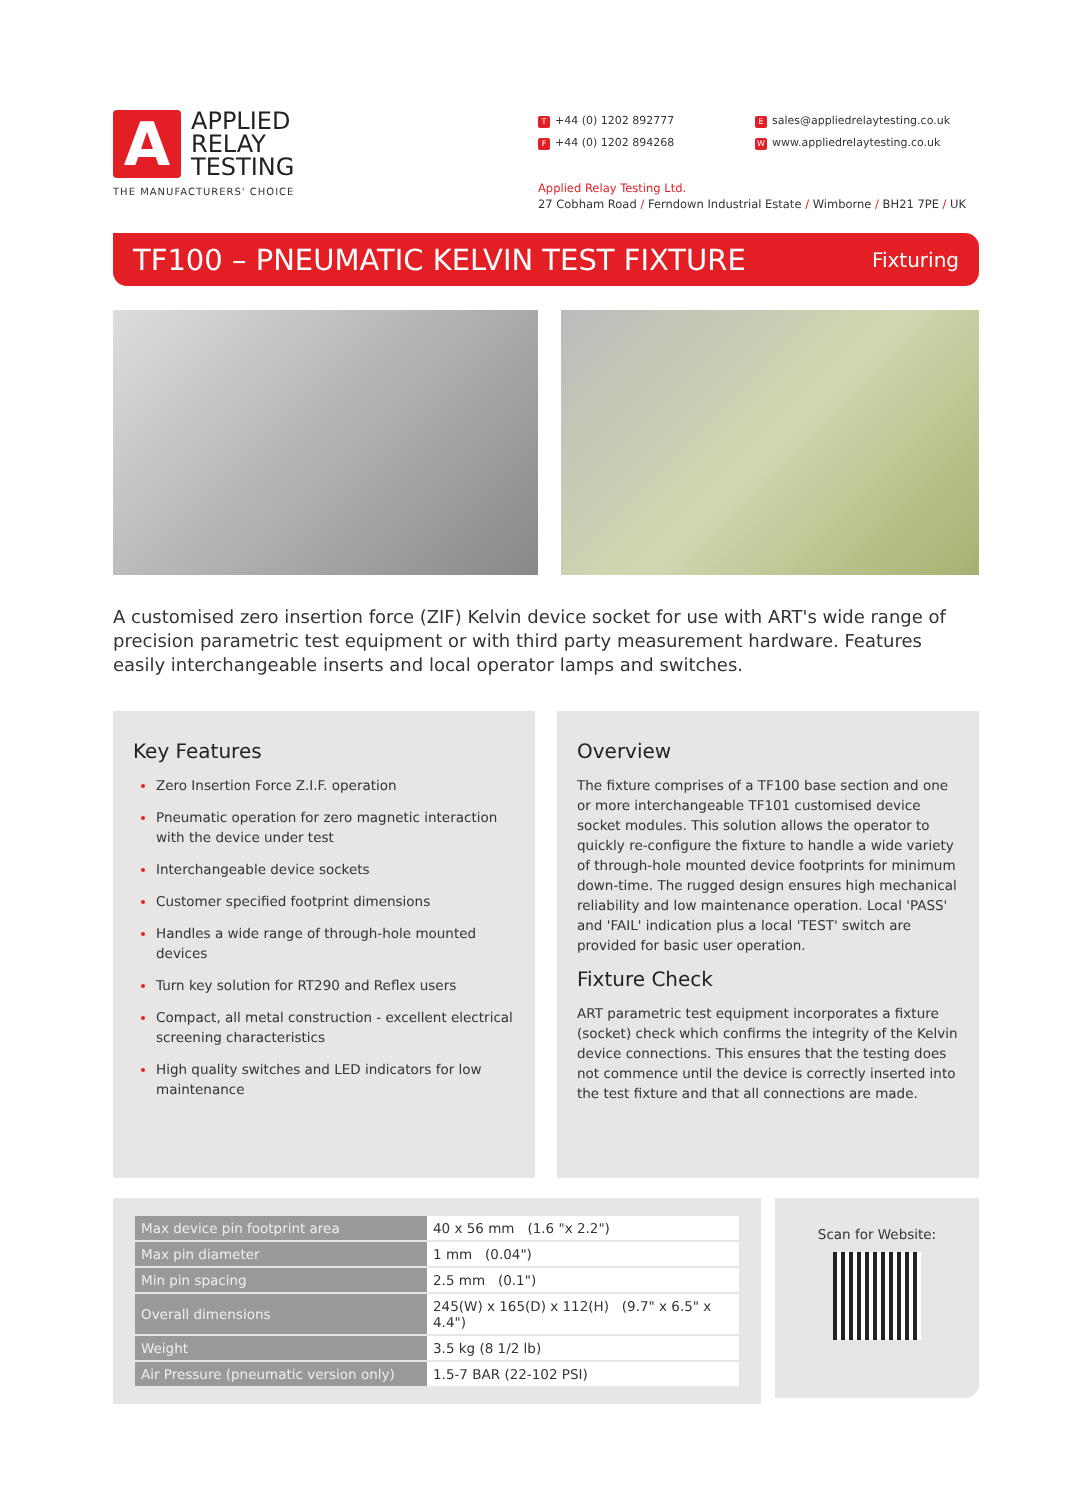A
APPLIED
RELAY
TESTING
T +44 (0) 1202 892777
F +44 (0) 1202 894268
Esales@appliedrelaytesting.co.uk
Wwww.appliedrelaytesting.co.uk
THE MANUFACTURERS' CHOICE
Applied Relay Testing Ltd.
27 Cobham Road / Ferndown Industrial Estate / Wimborne / BH21 7PE / UK
TF100 – PNEUMATIC KELVIN TEST FIXTURE
Fixturing
A customised zero insertion force (ZIF) Kelvin device socket for use with ART's wide range of precision parametric test equipment or with third party measurement hardware. Features easily interchangeable inserts and local operator lamps and switches.
Key Features
Zero Insertion Force Z.I.F. operation
Pneumatic operation for zero magnetic interaction with the device under test
Interchangeable device sockets
Customer specified footprint dimensions
Handles a wide range of through-hole mounted devices
Turn key solution for RT290 and Reflex users
Compact, all metal construction - excellent electrical screening characteristics
High quality switches and LED indicators for low maintenance
Overview
The fixture comprises of a TF100 base section and one or more interchangeable TF101 customised device socket modules. This solution allows the operator to quickly re-configure the fixture to handle a wide variety of through-hole mounted device footprints for minimum down-time. The rugged design ensures high mechanical reliability and low maintenance operation. Local 'PASS' and 'FAIL' indication plus a local 'TEST' switch are provided for basic user operation.
Fixture Check
ART parametric test equipment incorporates a fixture (socket) check which confirms the integrity of the Kelvin device connections. This ensures that the testing does not commence until the device is correctly inserted into the test fixture and that all connections are made.
| Max device pin footprint area | 40 x 56 mm (1.6 "x 2.2") |
| Max pin diameter | 1 mm (0.04") |
| Min pin spacing | 2.5 mm (0.1") |
| Overall dimensions | 245(W) x 165(D) x 112(H) (9.7" x 6.5" x 4.4") |
| Weight | 3.5 kg (8 1/2 lb) |
| Air Pressure (pneumatic version only) | 1.5-7 BAR (22-102 PSI) |
Scan for Website: